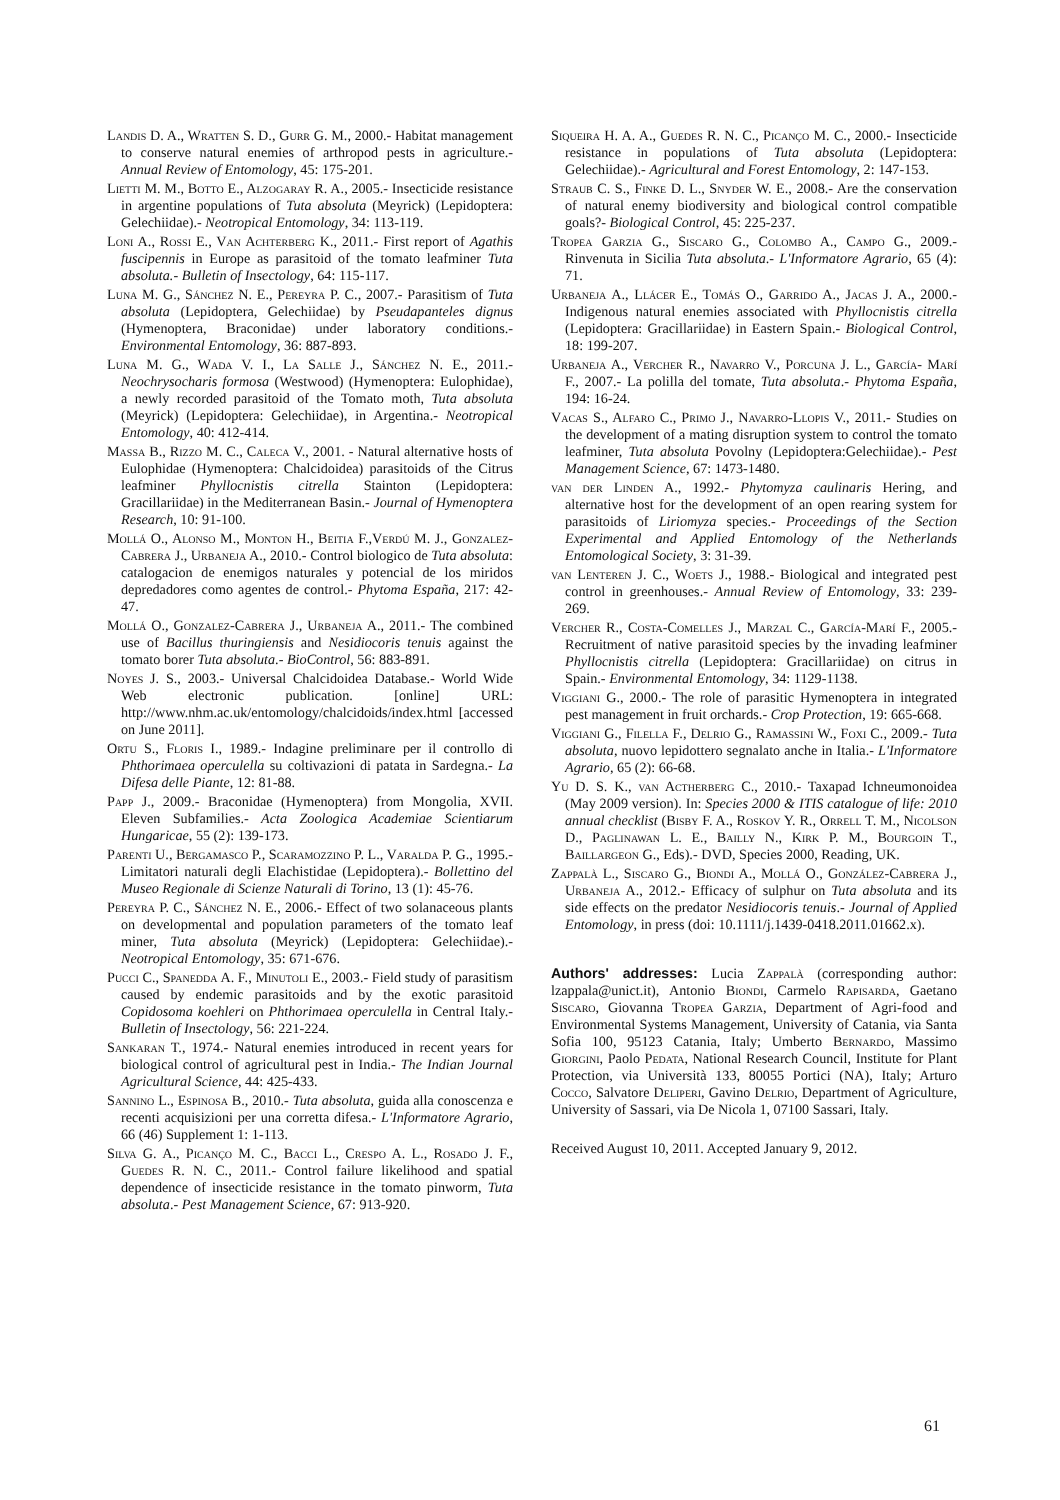Landis D. A., Wratten S. D., Gurr G. M., 2000.- Habitat management to conserve natural enemies of arthropod pests in agriculture.- Annual Review of Entomology, 45: 175-201.
Lietti M. M., Botto E., Alzogaray R. A., 2005.- Insecticide resistance in argentine populations of Tuta absoluta (Meyrick) (Lepidoptera: Gelechiidae).- Neotropical Entomology, 34: 113-119.
Loni A., Rossi E., Van Achterberg K., 2011.- First report of Agathis fuscipennis in Europe as parasitoid of the tomato leafminer Tuta absoluta.- Bulletin of Insectology, 64: 115-117.
Luna M. G., Sánchez N. E., Pereyra P. C., 2007.- Parasitism of Tuta absoluta (Lepidoptera, Gelechiidae) by Pseudapanteles dignus (Hymenoptera, Braconidae) under laboratory conditions.- Environmental Entomology, 36: 887-893.
Luna M. G., Wada V. I., La Salle J., Sánchez N. E., 2011.- Neochrysocharis formosa (Westwood) (Hymenoptera: Eulophidae), a newly recorded parasitoid of the Tomato moth, Tuta absoluta (Meyrick) (Lepidoptera: Gelechiidae), in Argentina.- Neotropical Entomology, 40: 412-414.
Massa B., Rizzo M. C., Caleca V., 2001. - Natural alternative hosts of Eulophidae (Hymenoptera: Chalcidoidea) parasitoids of the Citrus leafminer Phyllocnistis citrella Stainton (Lepidoptera: Gracillariidae) in the Mediterranean Basin.- Journal of Hymenoptera Research, 10: 91-100.
Mollá O., Alonso M., Monton H., Beitia F.,Verdú M. J., Gonzalez-Cabrera J., Urbaneja A., 2010.- Control biologico de Tuta absoluta: catalogacion de enemigos naturales y potencial de los miridos depredadores como agentes de control.- Phytoma España, 217: 42-47.
Mollá O., Gonzalez-Cabrera J., Urbaneja A., 2011.- The combined use of Bacillus thuringiensis and Nesidiocoris tenuis against the tomato borer Tuta absoluta.- BioControl, 56: 883-891.
Noyes J. S., 2003.- Universal Chalcidoidea Database.- World Wide Web electronic publication. [online] URL: http://www.nhm.ac.uk/entomology/chalcidoids/index.html [accessed on June 2011].
Ortu S., Floris I., 1989.- Indagine preliminare per il controllo di Phthorimaea operculella su coltivazioni di patata in Sardegna.- La Difesa delle Piante, 12: 81-88.
Papp J., 2009.- Braconidae (Hymenoptera) from Mongolia, XVII. Eleven Subfamilies.- Acta Zoologica Academiae Scientiarum Hungaricae, 55 (2): 139-173.
Parenti U., Bergamasco P., Scaramozzino P. L., Varalda P. G., 1995.- Limitatori naturali degli Elachistidae (Lepidoptera).- Bollettino del Museo Regionale di Scienze Naturali di Torino, 13 (1): 45-76.
Pereyra P. C., Sánchez N. E., 2006.- Effect of two solanaceous plants on developmental and population parameters of the tomato leaf miner, Tuta absoluta (Meyrick) (Lepidoptera: Gelechiidae).- Neotropical Entomology, 35: 671-676.
Pucci C., Spanedda A. F., Minutoli E., 2003.- Field study of parasitism caused by endemic parasitoids and by the exotic parasitoid Copidosoma koehleri on Phthorimaea operculella in Central Italy.- Bulletin of Insectology, 56: 221-224.
Sankaran T., 1974.- Natural enemies introduced in recent years for biological control of agricultural pest in India.- The Indian Journal Agricultural Science, 44: 425-433.
Sannino L., Espinosa B., 2010.- Tuta absoluta, guida alla conoscenza e recenti acquisizioni per una corretta difesa.- L'Informatore Agrario, 66 (46) Supplement 1: 1-113.
Silva G. A., Picanço M. C., Bacci L., Crespo A. L., Rosado J. F., Guedes R. N. C., 2011.- Control failure likelihood and spatial dependence of insecticide resistance in the tomato pinworm, Tuta absoluta.- Pest Management Science, 67: 913-920.
Siqueira H. A. A., Guedes R. N. C., Picanço M. C., 2000.- Insecticide resistance in populations of Tuta absoluta (Lepidoptera: Gelechiidae).- Agricultural and Forest Entomology, 2: 147-153.
Straub C. S., Finke D. L., Snyder W. E., 2008.- Are the conservation of natural enemy biodiversity and biological control compatible goals?- Biological Control, 45: 225-237.
Tropea Garzia G., Siscaro G., Colombo A., Campo G., 2009.- Rinvenuta in Sicilia Tuta absoluta.- L'Informatore Agrario, 65 (4): 71.
Urbaneja A., Llácer E., Tomás O., Garrido A., Jacas J. A., 2000.- Indigenous natural enemies associated with Phyllocnistis citrella (Lepidoptera: Gracillariidae) in Eastern Spain.- Biological Control, 18: 199-207.
Urbaneja A., Vercher R., Navarro V., Porcuna J. L., García- Marí F., 2007.- La polilla del tomate, Tuta absoluta.- Phytoma España, 194: 16-24.
Vacas S., Alfaro C., Primo J., Navarro-Llopis V., 2011.- Studies on the development of a mating disruption system to control the tomato leafminer, Tuta absoluta Povolny (Lepidoptera:Gelechiidae).- Pest Management Science, 67: 1473-1480.
van der Linden A., 1992.- Phytomyza caulinaris Hering, and alternative host for the development of an open rearing system for parasitoids of Liriomyza species.- Proceedings of the Section Experimental and Applied Entomology of the Netherlands Entomological Society, 3: 31-39.
van Lenteren J. C., Woets J., 1988.- Biological and integrated pest control in greenhouses.- Annual Review of Entomology, 33: 239-269.
Vercher R., Costa-Comelles J., Marzal C., García-Marí F., 2005.- Recruitment of native parasitoid species by the invading leafminer Phyllocnistis citrella (Lepidoptera: Gracillariidae) on citrus in Spain.- Environmental Entomology, 34: 1129-1138.
Viggiani G., 2000.- The role of parasitic Hymenoptera in integrated pest management in fruit orchards.- Crop Protection, 19: 665-668.
Viggiani G., Filella F., Delrio G., Ramassini W., Foxi C., 2009.- Tuta absoluta, nuovo lepidottero segnalato anche in Italia.- L'Informatore Agrario, 65 (2): 66-68.
Yu D. S. K., van Actherberg C., 2010.- Taxapad Ichneumonoidea (May 2009 version). In: Species 2000 & ITIS catalogue of life: 2010 annual checklist (Bisby F. A., Roskov Y. R., Orrell T. M., Nicolson D., Paglinawan L. E., Bailly N., Kirk P. M., Bourgoin T., Baillargeon G., Eds).- DVD, Species 2000, Reading, UK.
Zappalà L., Siscaro G., Biondi A., Mollá O., González-Cabrera J., Urbaneja A., 2012.- Efficacy of sulphur on Tuta absoluta and its side effects on the predator Nesidiocoris tenuis.- Journal of Applied Entomology, in press (doi: 10.1111/j.1439-0418.2011.01662.x).
Authors' addresses: Lucia Zappalà (corresponding author: lzappala@unict.it), Antonio Biondi, Carmelo Rapisarda, Gaetano Siscaro, Giovanna Tropea Garzia, Department of Agri-food and Environmental Systems Management, University of Catania, via Santa Sofia 100, 95123 Catania, Italy; Umberto Bernardo, Massimo Giorgini, Paolo Pedata, National Research Council, Institute for Plant Protection, via Università 133, 80055 Portici (NA), Italy; Arturo Cocco, Salvatore Deliperi, Gavino Delrio, Department of Agriculture, University of Sassari, via De Nicola 1, 07100 Sassari, Italy.
Received August 10, 2011. Accepted January 9, 2012.
61